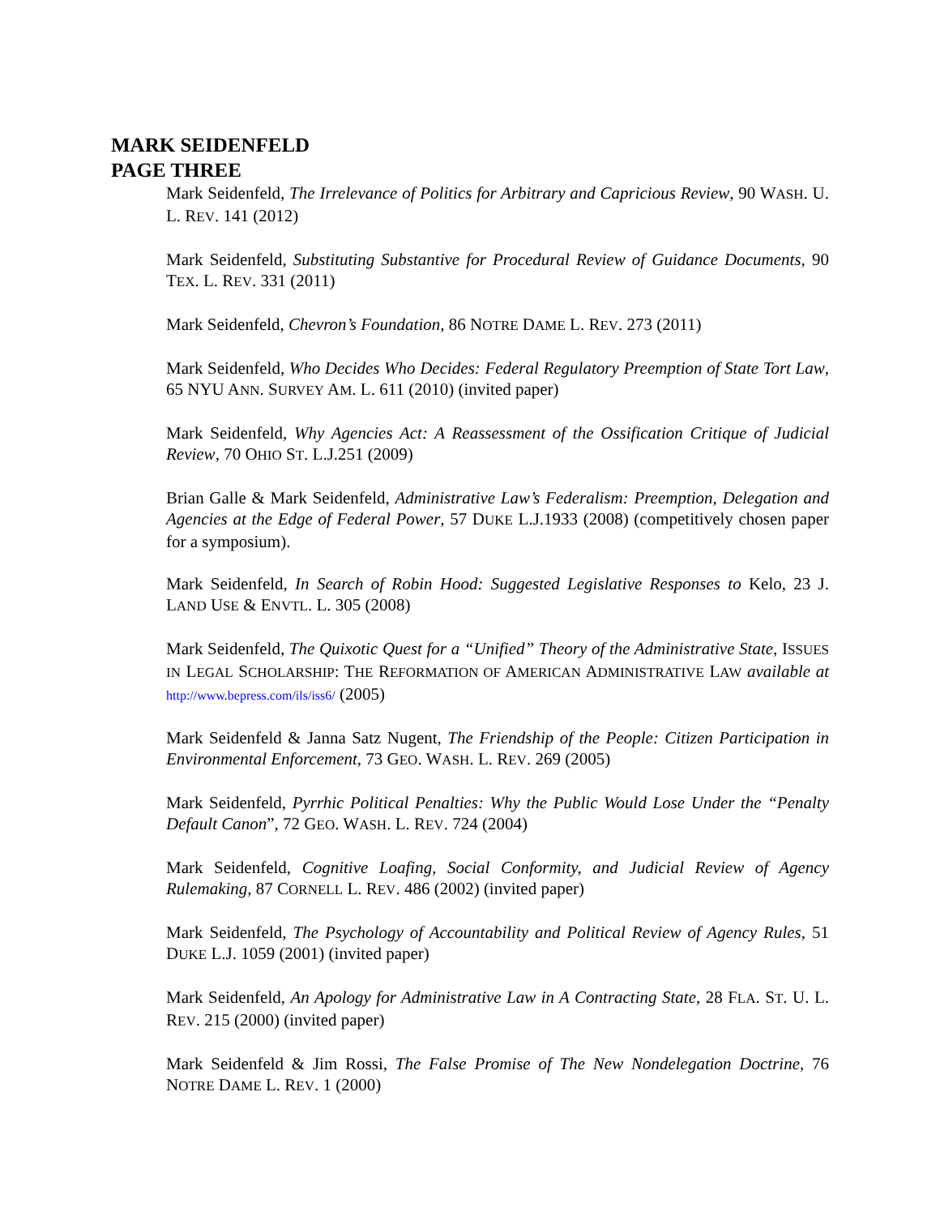MARK SEIDENFELD
PAGE THREE
Mark Seidenfeld, The Irrelevance of Politics for Arbitrary and Capricious Review, 90 WASH. U. L. REV. 141 (2012)
Mark Seidenfeld, Substituting Substantive for Procedural Review of Guidance Documents, 90 TEX. L. REV. 331 (2011)
Mark Seidenfeld, Chevron’s Foundation, 86 NOTRE DAME L. REV. 273 (2011)
Mark Seidenfeld, Who Decides Who Decides: Federal Regulatory Preemption of State Tort Law, 65 NYU ANN. SURVEY AM. L. 611 (2010) (invited paper)
Mark Seidenfeld, Why Agencies Act: A Reassessment of the Ossification Critique of Judicial Review, 70 OHIO ST. L.J.251 (2009)
Brian Galle & Mark Seidenfeld, Administrative Law’s Federalism: Preemption, Delegation and Agencies at the Edge of Federal Power, 57 DUKE L.J.1933 (2008) (competitively chosen paper for a symposium).
Mark Seidenfeld, In Search of Robin Hood: Suggested Legislative Responses to Kelo, 23 J. LAND USE & ENVTL. L. 305 (2008)
Mark Seidenfeld, The Quixotic Quest for a “Unified” Theory of the Administrative State, ISSUES IN LEGAL SCHOLARSHIP: THE REFORMATION OF AMERICAN ADMINISTRATIVE LAW available at http://www.bepress.com/ils/iss6/ (2005)
Mark Seidenfeld & Janna Satz Nugent, The Friendship of the People: Citizen Participation in Environmental Enforcement, 73 GEO. WASH. L. REV. 269 (2005)
Mark Seidenfeld, Pyrrhic Political Penalties: Why the Public Would Lose Under the “Penalty Default Canon”, 72 GEO. WASH. L. REV. 724 (2004)
Mark Seidenfeld, Cognitive Loafing, Social Conformity, and Judicial Review of Agency Rulemaking, 87 CORNELL L. REV. 486 (2002) (invited paper)
Mark Seidenfeld, The Psychology of Accountability and Political Review of Agency Rules, 51 DUKE L.J. 1059 (2001) (invited paper)
Mark Seidenfeld, An Apology for Administrative Law in A Contracting State, 28 FLA. ST. U. L. REV. 215 (2000) (invited paper)
Mark Seidenfeld & Jim Rossi, The False Promise of The New Nondelegation Doctrine, 76 NOTRE DAME L. REV. 1 (2000)